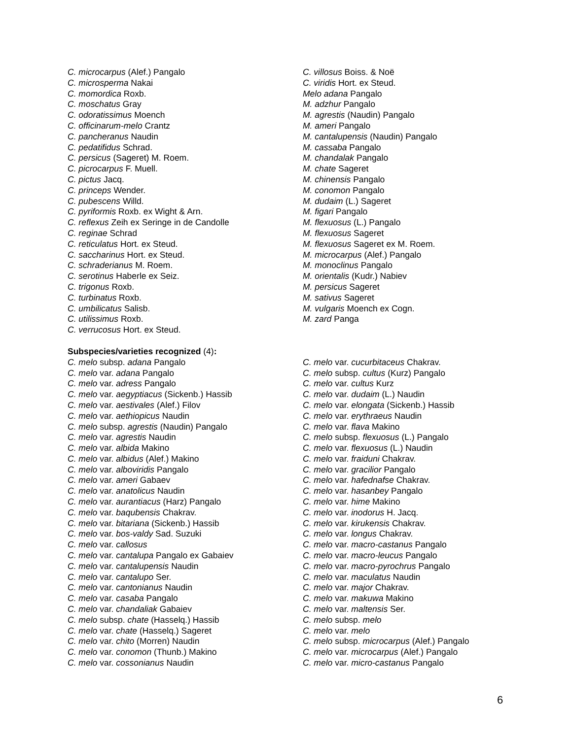C. microcarpus (Alef.) Pangalo
C. microsperma Nakai
C. momordica Roxb.
C. moschatus Gray
C. odoratissimus Moench
C. officinarum-melo Crantz
C. pancheranus Naudin
C. pedatifidus Schrad.
C. persicus (Sageret) M. Roem.
C. picrocarpus F. Muell.
C. pictus Jacq.
C. princeps Wender.
C. pubescens Willd.
C. pyriformis Roxb. ex Wight & Arn.
C. reflexus Zeih ex Seringe in de Candolle
C. reginae Schrad
C. reticulatus Hort. ex Steud.
C. saccharinus Hort. ex Steud.
C. schraderianus M. Roem.
C. serotinus Haberle ex Seiz.
C. trigonus Roxb.
C. turbinatus Roxb.
C. umbilicatus Salisb.
C. utilissimus Roxb.
C. verrucosus Hort. ex Steud.
C. villosus Boiss. & Noë
C. viridis Hort. ex Steud.
Melo adana Pangalo
M. adzhur Pangalo
M. agrestis (Naudin) Pangalo
M. ameri Pangalo
M. cantalupensis (Naudin) Pangalo
M. cassaba Pangalo
M. chandalak Pangalo
M. chate Sageret
M. chinensis Pangalo
M. conomon Pangalo
M. dudaim (L.) Sageret
M. figari Pangalo
M. flexuosus (L.) Pangalo
M. flexuosus Sageret
M. flexuosus Sageret ex M. Roem.
M. microcarpus (Alef.) Pangalo
M. monoclinus Pangalo
M. orientalis (Kudr.) Nabiev
M. persicus Sageret
M. sativus Sageret
M. vulgaris Moench ex Cogn.
M. zard Panga
Subspecies/varieties recognized (4):
C. melo subsp. adana Pangalo
C. melo var. adana Pangalo
C. melo var. adress Pangalo
C. melo var. aegyptiacus (Sickenb.) Hassib
C. melo var. aestivales (Alef.) Filov
C. melo var. aethiopicus Naudin
C. melo subsp. agrestis (Naudin) Pangalo
C. melo var. agrestis Naudin
C. melo var. albida Makino
C. melo var. albidus (Alef.) Makino
C. melo var. alboviridis Pangalo
C. melo var. ameri Gabaev
C. melo var. anatolicus Naudin
C. melo var. aurantiacus (Harz) Pangalo
C. melo var. baqubensis Chakrav.
C. melo var. bitariana (Sickenb.) Hassib
C. melo var. bos-valdy Sad. Suzuki
C. melo var. callosus
C. melo var. cantalupa Pangalo ex Gabaiev
C. melo var. cantalupensis Naudin
C. melo var. cantalupo Ser.
C. melo var. cantonianus Naudin
C. melo var. casaba Pangalo
C. melo var. chandaliak Gabaiev
C. melo subsp. chate (Hasselq.) Hassib
C. melo var. chate (Hasselq.) Sageret
C. melo var. chito (Morren) Naudin
C. melo var. conomon (Thunb.) Makino
C. melo var. cossonianus Naudin
C. melo var. cucurbitaceus Chakrav.
C. melo subsp. cultus (Kurz) Pangalo
C. melo var. cultus Kurz
C. melo var. dudaim (L.) Naudin
C. melo var. elongata (Sickenb.) Hassib
C. melo var. erythraeus Naudin
C. melo var. flava Makino
C. melo subsp. flexuosus (L.) Pangalo
C. melo var. flexuosus (L.) Naudin
C. melo var. fraiduni Chakrav.
C. melo var. gracilior Pangalo
C. melo var. hafednafse Chakrav.
C. melo var. hasanbey Pangalo
C. melo var. hime Makino
C. melo var. inodorus H. Jacq.
C. melo var. kirukensis Chakrav.
C. melo var. longus Chakrav.
C. melo var. macro-castanus Pangalo
C. melo var. macro-leucus Pangalo
C. melo var. macro-pyrochrus Pangalo
C. melo var. maculatus Naudin
C. melo var. major Chakrav.
C. melo var. makuwa Makino
C. melo var. maltensis Ser.
C. melo subsp. melo
C. melo var. melo
C. melo subsp. microcarpus (Alef.) Pangalo
C. melo var. microcarpus (Alef.) Pangalo
C. melo var. micro-castanus Pangalo
6